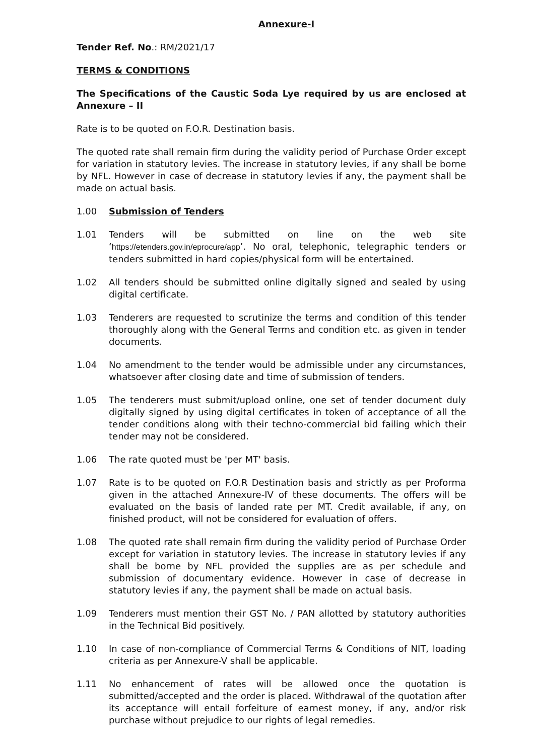Annexure-I
Tender Ref. No.: RM/2021/17
TERMS & CONDITIONS
The Specifications of the Caustic Soda Lye required by us are enclosed at Annexure – II
Rate is to be quoted on F.O.R. Destination basis.
The quoted rate shall remain firm during the validity period of Purchase Order except for variation in statutory levies. The increase in statutory levies, if any shall be borne by NFL. However in case of decrease in statutory levies if any, the payment shall be made on actual basis.
1.00 Submission of Tenders
1.01 Tenders will be submitted on line on the web site ‘https://etenders.gov.in/eprocure/app’. No oral, telephonic, telegraphic tenders or tenders submitted in hard copies/physical form will be entertained.
1.02 All tenders should be submitted online digitally signed and sealed by using digital certificate.
1.03 Tenderers are requested to scrutinize the terms and condition of this tender thoroughly along with the General Terms and condition etc. as given in tender documents.
1.04 No amendment to the tender would be admissible under any circumstances, whatsoever after closing date and time of submission of tenders.
1.05 The tenderers must submit/upload online, one set of tender document duly digitally signed by using digital certificates in token of acceptance of all the tender conditions along with their techno-commercial bid failing which their tender may not be considered.
1.06 The rate quoted must be 'per MT' basis.
1.07 Rate is to be quoted on F.O.R Destination basis and strictly as per Proforma given in the attached Annexure-IV of these documents. The offers will be evaluated on the basis of landed rate per MT. Credit available, if any, on finished product, will not be considered for evaluation of offers.
1.08 The quoted rate shall remain firm during the validity period of Purchase Order except for variation in statutory levies. The increase in statutory levies if any shall be borne by NFL provided the supplies are as per schedule and submission of documentary evidence. However in case of decrease in statutory levies if any, the payment shall be made on actual basis.
1.09 Tenderers must mention their GST No. / PAN allotted by statutory authorities in the Technical Bid positively.
1.10 In case of non-compliance of Commercial Terms & Conditions of NIT, loading criteria as per Annexure-V shall be applicable.
1.11 No enhancement of rates will be allowed once the quotation is submitted/accepted and the order is placed. Withdrawal of the quotation after its acceptance will entail forfeiture of earnest money, if any, and/or risk purchase without prejudice to our rights of legal remedies.